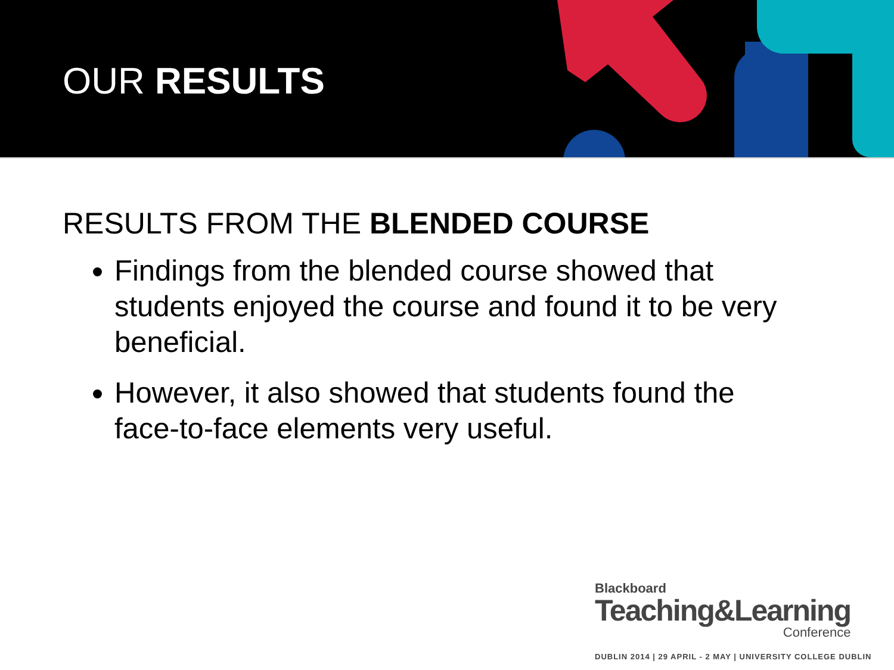OUR RESULTS
RESULTS FROM THE BLENDED COURSE
Findings from the blended course showed that students enjoyed the course and found it to be very beneficial.
However, it also showed that students found the face-to-face elements very useful.
Blackboard
Teaching&Learning
Conference
DUBLIN 2014 | 29 APRIL - 2 MAY | UNIVERSITY COLLEGE DUBLIN